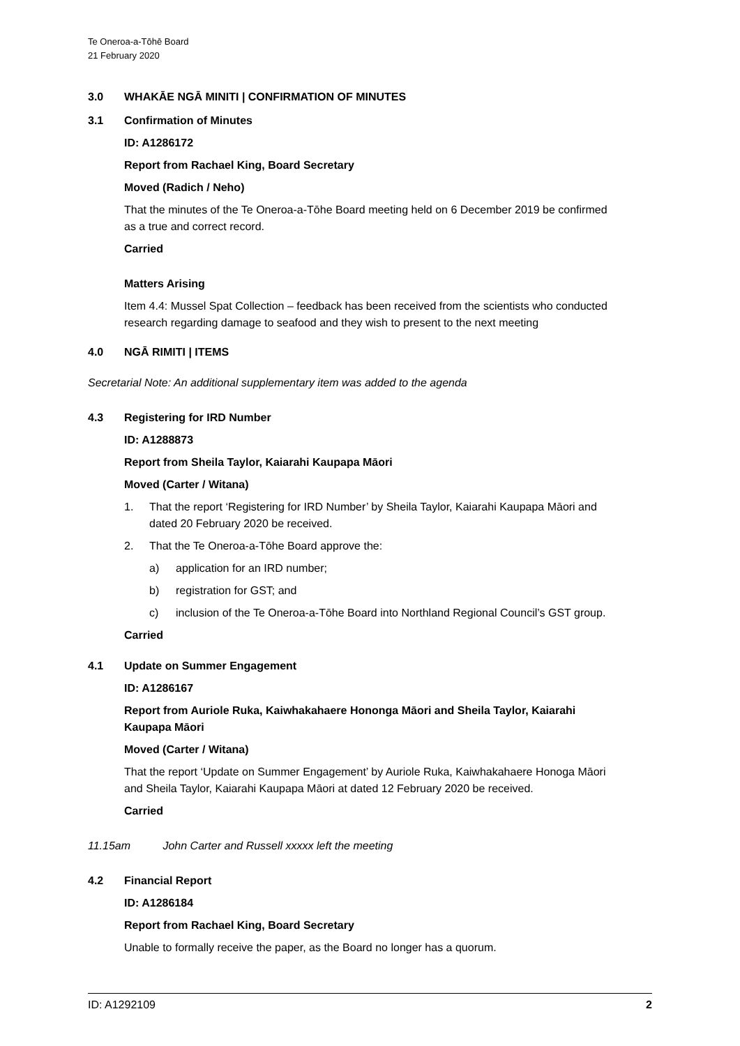Te Oneroa-a-Tōhē Board
21 February 2020
3.0 WHAKĀE NGĀ MINITI | CONFIRMATION OF MINUTES
3.1 Confirmation of Minutes
ID: A1286172
Report from Rachael King, Board Secretary
Moved (Radich / Neho)
That the minutes of the Te Oneroa-a-Tōhe Board meeting held on 6 December 2019 be confirmed as a true and correct record.
Carried
Matters Arising
Item 4.4: Mussel Spat Collection – feedback has been received from the scientists who conducted research regarding damage to seafood and they wish to present to the next meeting
4.0 NGĀ RIMITI | ITEMS
Secretarial Note: An additional supplementary item was added to the agenda
4.3 Registering for IRD Number
ID: A1288873
Report from Sheila Taylor, Kaiarahi Kaupapa Māori
Moved (Carter / Witana)
1. That the report ‘Registering for IRD Number’ by Sheila Taylor, Kaiarahi Kaupapa Māori and dated 20 February 2020 be received.
2. That the Te Oneroa-a-Tōhe Board approve the:
a) application for an IRD number;
b) registration for GST; and
c) inclusion of the Te Oneroa-a-Tōhe Board into Northland Regional Council’s GST group.
Carried
4.1 Update on Summer Engagement
ID: A1286167
Report from Auriole Ruka, Kaiwhakahaere Hononga Māori and Sheila Taylor, Kaiarahi Kaupapa Māori
Moved (Carter / Witana)
That the report ‘Update on Summer Engagement’ by Auriole Ruka, Kaiwhakahaere Honoga Māori and Sheila Taylor, Kaiarahi Kaupapa Māori at dated 12 February 2020 be received.
Carried
11.15am John Carter and Russell xxxxx left the meeting
4.2 Financial Report
ID: A1286184
Report from Rachael King, Board Secretary
Unable to formally receive the paper, as the Board no longer has a quorum.
ID: A1292109 2